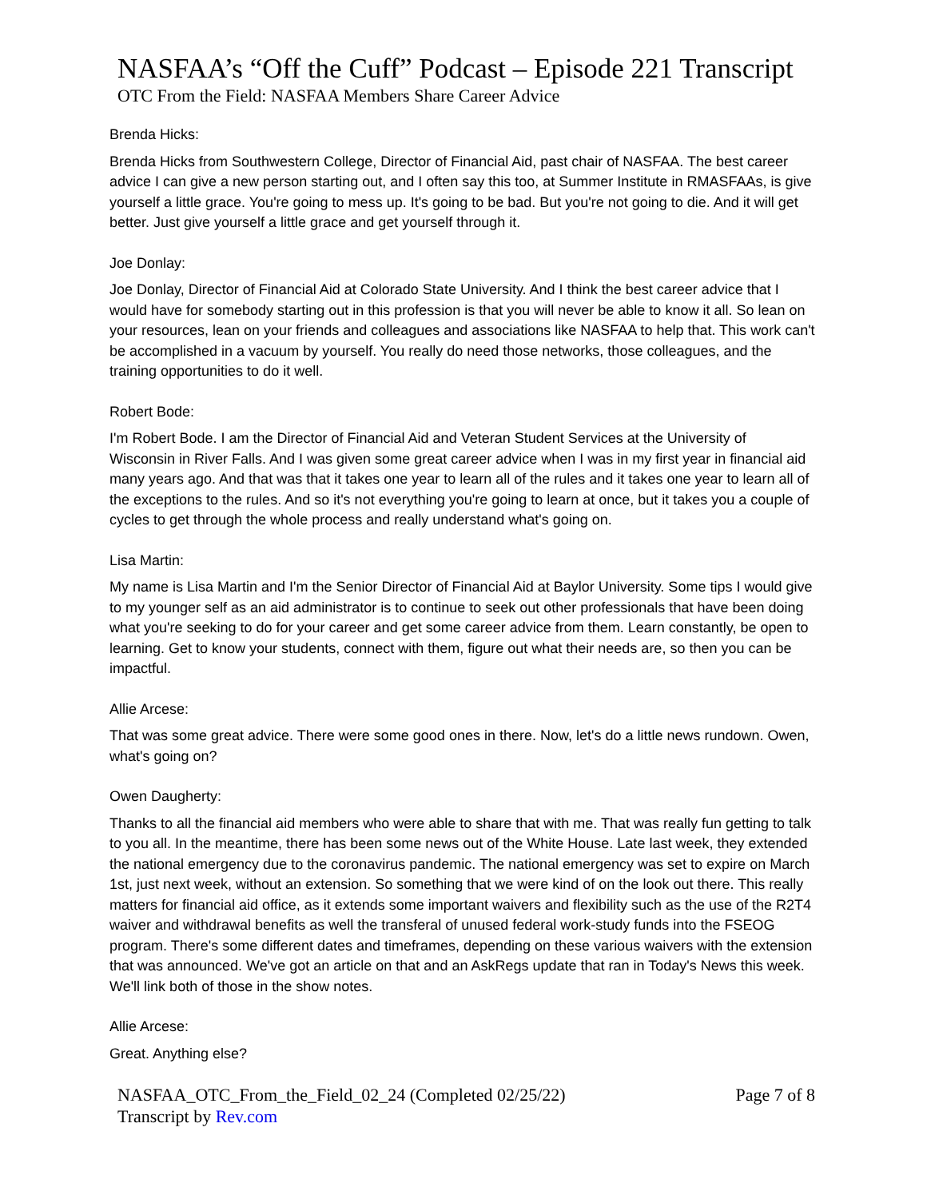NASFAA’s “Off the Cuff” Podcast – Episode 221 Transcript
OTC From the Field: NASFAA Members Share Career Advice
Brenda Hicks:
Brenda Hicks from Southwestern College, Director of Financial Aid, past chair of NASFAA. The best career advice I can give a new person starting out, and I often say this too, at Summer Institute in RMASFAAs, is give yourself a little grace. You're going to mess up. It's going to be bad. But you're not going to die. And it will get better. Just give yourself a little grace and get yourself through it.
Joe Donlay:
Joe Donlay, Director of Financial Aid at Colorado State University. And I think the best career advice that I would have for somebody starting out in this profession is that you will never be able to know it all. So lean on your resources, lean on your friends and colleagues and associations like NASFAA to help that. This work can't be accomplished in a vacuum by yourself. You really do need those networks, those colleagues, and the training opportunities to do it well.
Robert Bode:
I'm Robert Bode. I am the Director of Financial Aid and Veteran Student Services at the University of Wisconsin in River Falls. And I was given some great career advice when I was in my first year in financial aid many years ago. And that was that it takes one year to learn all of the rules and it takes one year to learn all of the exceptions to the rules. And so it's not everything you're going to learn at once, but it takes you a couple of cycles to get through the whole process and really understand what's going on.
Lisa Martin:
My name is Lisa Martin and I'm the Senior Director of Financial Aid at Baylor University. Some tips I would give to my younger self as an aid administrator is to continue to seek out other professionals that have been doing what you're seeking to do for your career and get some career advice from them. Learn constantly, be open to learning. Get to know your students, connect with them, figure out what their needs are, so then you can be impactful.
Allie Arcese:
That was some great advice. There were some good ones in there. Now, let's do a little news rundown. Owen, what's going on?
Owen Daugherty:
Thanks to all the financial aid members who were able to share that with me. That was really fun getting to talk to you all. In the meantime, there has been some news out of the White House. Late last week, they extended the national emergency due to the coronavirus pandemic. The national emergency was set to expire on March 1st, just next week, without an extension. So something that we were kind of on the look out there. This really matters for financial aid office, as it extends some important waivers and flexibility such as the use of the R2T4 waiver and withdrawal benefits as well the transferal of unused federal work-study funds into the FSEOG program. There's some different dates and timeframes, depending on these various waivers with the extension that was announced. We've got an article on that and an AskRegs update that ran in Today's News this week. We'll link both of those in the show notes.
Allie Arcese:
Great. Anything else?
NASFAA_OTC_From_the_Field_02_24 (Completed 02/25/22)
Transcript by Rev.com
Page 7 of 8